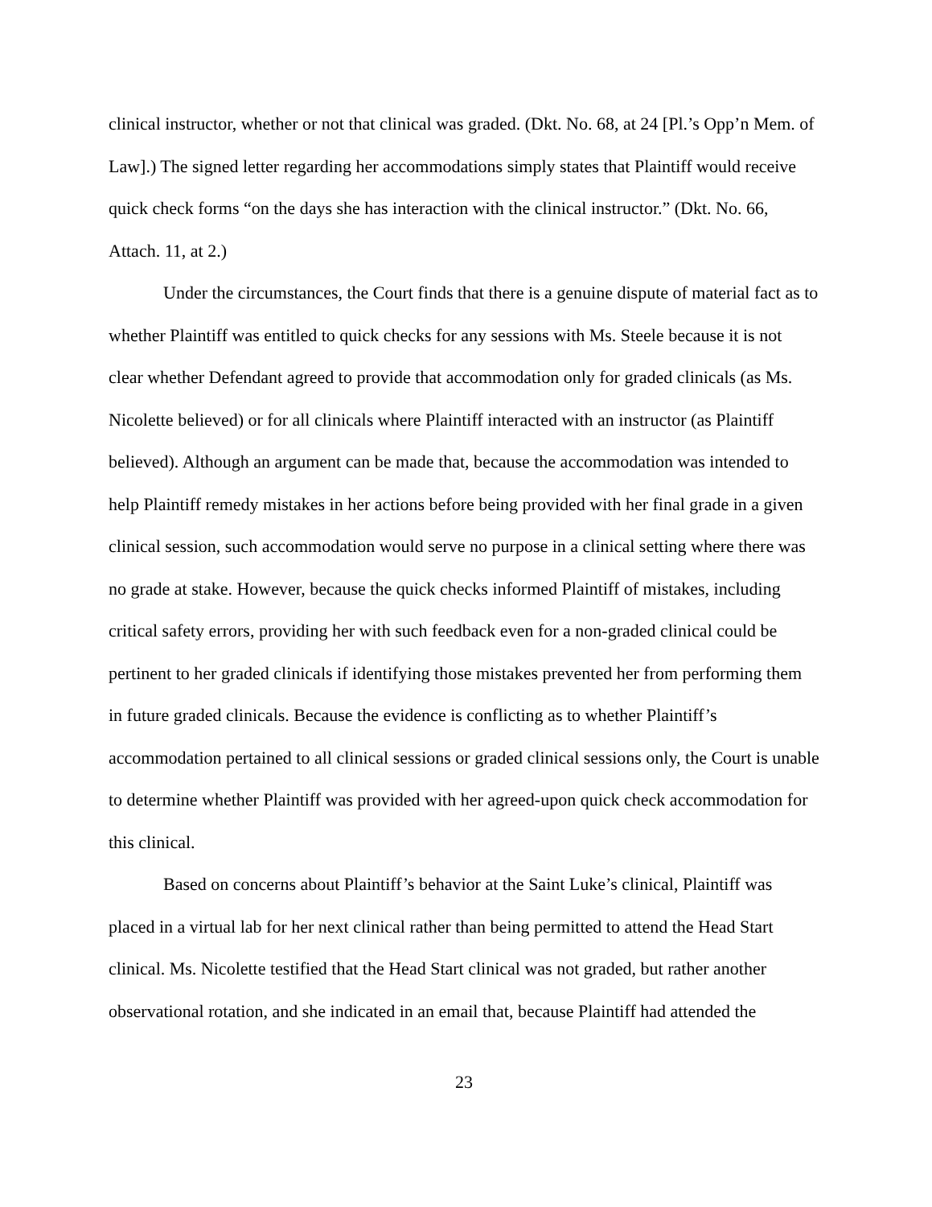clinical instructor, whether or not that clinical was graded. (Dkt. No. 68, at 24 [Pl.’s Opp’n Mem. of Law].) The signed letter regarding her accommodations simply states that Plaintiff would receive quick check forms “on the days she has interaction with the clinical instructor.” (Dkt. No. 66, Attach. 11, at 2.)
Under the circumstances, the Court finds that there is a genuine dispute of material fact as to whether Plaintiff was entitled to quick checks for any sessions with Ms. Steele because it is not clear whether Defendant agreed to provide that accommodation only for graded clinicals (as Ms. Nicolette believed) or for all clinicals where Plaintiff interacted with an instructor (as Plaintiff believed). Although an argument can be made that, because the accommodation was intended to help Plaintiff remedy mistakes in her actions before being provided with her final grade in a given clinical session, such accommodation would serve no purpose in a clinical setting where there was no grade at stake. However, because the quick checks informed Plaintiff of mistakes, including critical safety errors, providing her with such feedback even for a non-graded clinical could be pertinent to her graded clinicals if identifying those mistakes prevented her from performing them in future graded clinicals. Because the evidence is conflicting as to whether Plaintiff’s accommodation pertained to all clinical sessions or graded clinical sessions only, the Court is unable to determine whether Plaintiff was provided with her agreed-upon quick check accommodation for this clinical.
Based on concerns about Plaintiff’s behavior at the Saint Luke’s clinical, Plaintiff was placed in a virtual lab for her next clinical rather than being permitted to attend the Head Start clinical. Ms. Nicolette testified that the Head Start clinical was not graded, but rather another observational rotation, and she indicated in an email that, because Plaintiff had attended the
23